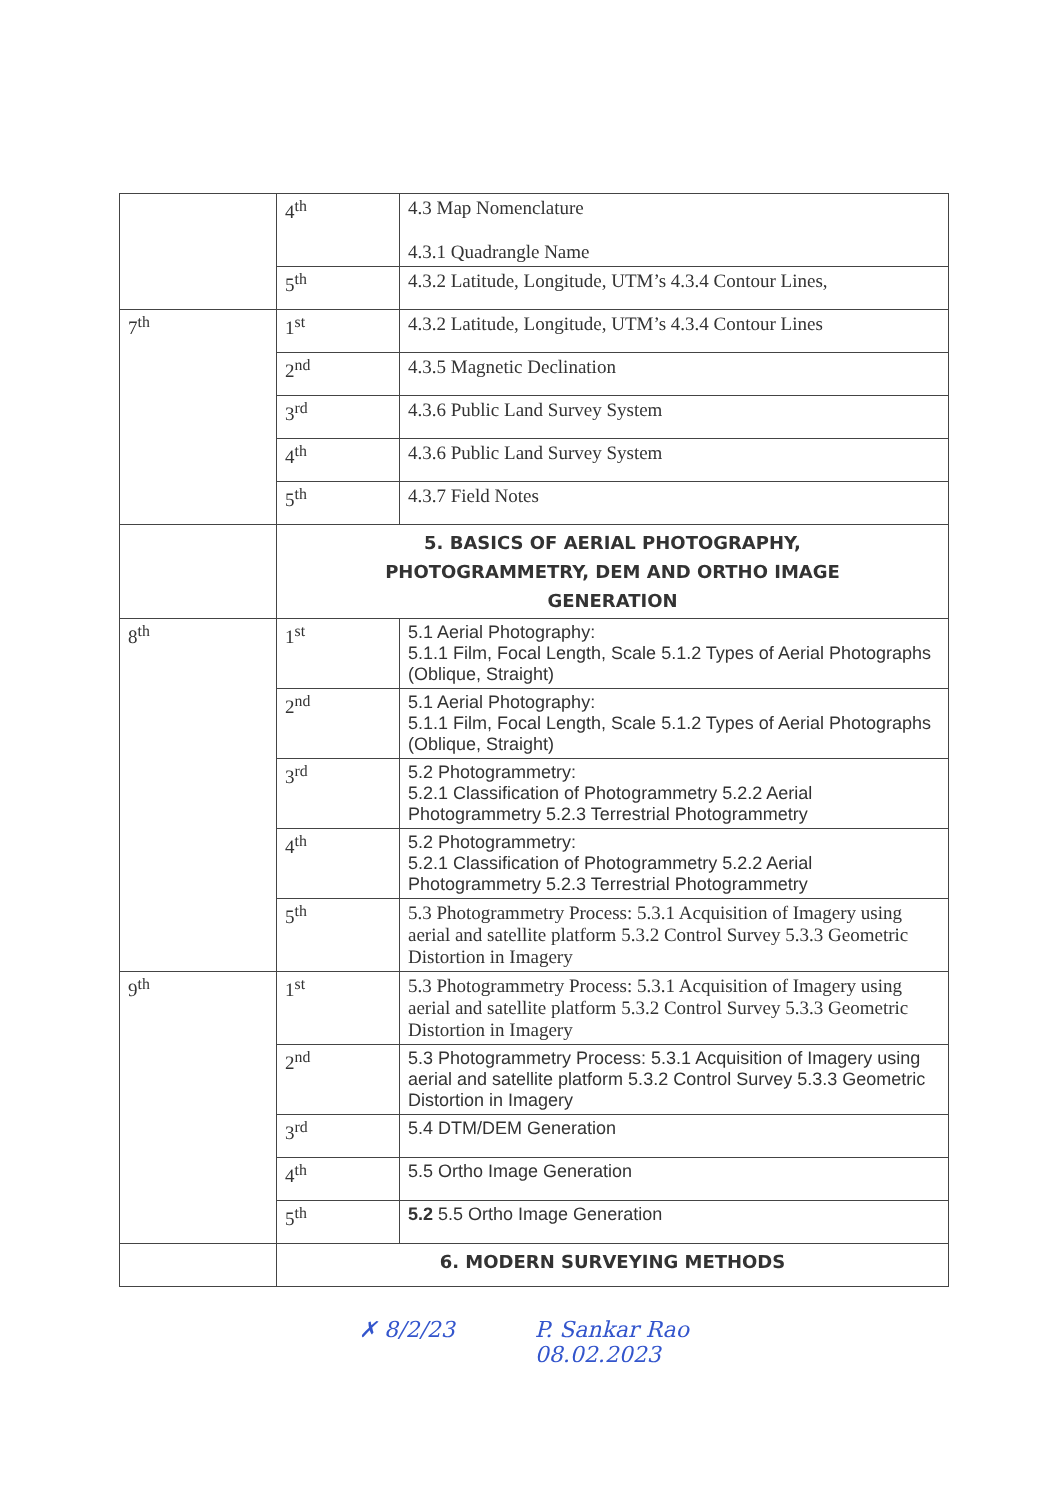| | 4<sup>th</sup> | 4.3 Map Nomenclature 4.3.1 Quadrangle Name |
| | 5<sup>th</sup> | 4.3.2 Latitude, Longitude, UTM’s 4.3.4 Contour Lines, |
| 7<sup>th</sup> | 1<sup>st</sup> | 4.3.2 Latitude, Longitude, UTM’s 4.3.4 Contour Lines |
| | 2<sup>nd</sup> | 4.3.5 Magnetic Declination |
| | 3<sup>rd</sup> | 4.3.6 Public Land Survey System |
| | 4<sup>th</sup> | 4.3.6 Public Land Survey System |
| | 5<sup>th</sup> | 4.3.7 Field Notes |
| | 5. BASICS OF AERIAL PHOTOGRAPHY, PHOTOGRAMMETRY, DEM AND ORTHO IMAGE GENERATION | |
| 8<sup>th</sup> | 1<sup>st</sup> | 5.1 Aerial Photography: 5.1.1 Film, Focal Length, Scale 5.1.2 Types of Aerial Photographs (Oblique, Straight) |
| | 2<sup>nd</sup> | 5.1 Aerial Photography: 5.1.1 Film, Focal Length, Scale 5.1.2 Types of Aerial Photographs (Oblique, Straight) |
| | 3<sup>rd</sup> | 5.2 Photogrammetry: 5.2.1 Classification of Photogrammetry 5.2.2 Aerial Photogrammetry 5.2.3 Terrestrial Photogrammetry |
| | 4<sup>th</sup> | 5.2 Photogrammetry: 5.2.1 Classification of Photogrammetry 5.2.2 Aerial Photogrammetry 5.2.3 Terrestrial Photogrammetry |
| | 5<sup>th</sup> | 5.3 Photogrammetry Process: 5.3.1 Acquisition of Imagery using aerial and satellite platform 5.3.2 Control Survey 5.3.3 Geometric Distortion in Imagery |
| 9<sup>th</sup> | 1<sup>st</sup> | 5.3 Photogrammetry Process: 5.3.1 Acquisition of Imagery using aerial and satellite platform 5.3.2 Control Survey 5.3.3 Geometric Distortion in Imagery |
| | 2<sup>nd</sup> | 5.3 Photogrammetry Process: 5.3.1 Acquisition of Imagery using aerial and satellite platform 5.3.2 Control Survey 5.3.3 Geometric Distortion in Imagery |
| | 3<sup>rd</sup> | 5.4 DTM/DEM Generation |
| | 4<sup>th</sup> | 5.5 Ortho Image Generation |
| | 5<sup>th</sup> | 5.2 5.5 Ortho Image Generation |
| | 6. MODERN SURVEYING METHODS | |
✗ 8/2/23 P. Sankar Rao
08.02.2023